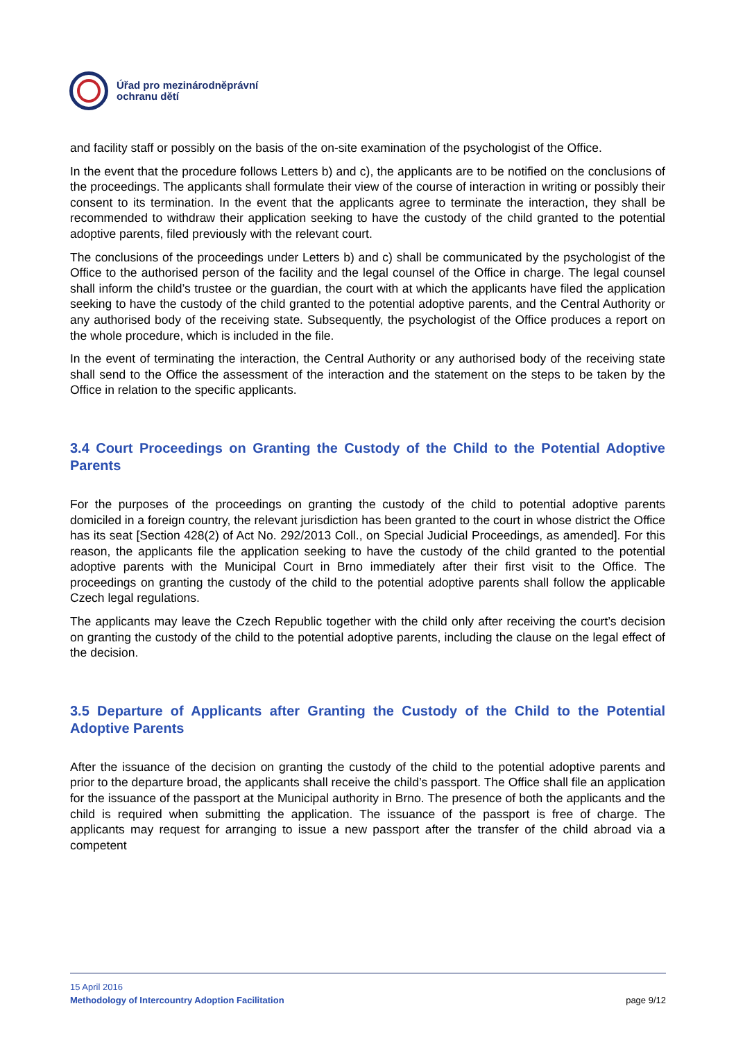Úřad pro mezinárodněprávní
ochranu dětí
and facility staff or possibly on the basis of the on-site examination of the psychologist of the Office.
In the event that the procedure follows Letters b) and c), the applicants are to be notified on the conclusions of the proceedings. The applicants shall formulate their view of the course of interaction in writing or possibly their consent to its termination. In the event that the applicants agree to terminate the interaction, they shall be recommended to withdraw their application seeking to have the custody of the child granted to the potential adoptive parents, filed previously with the relevant court.
The conclusions of the proceedings under Letters b) and c) shall be communicated by the psychologist of the Office to the authorised person of the facility and the legal counsel of the Office in charge. The legal counsel shall inform the child’s trustee or the guardian, the court with at which the applicants have filed the application seeking to have the custody of the child granted to the potential adoptive parents, and the Central Authority or any authorised body of the receiving state. Subsequently, the psychologist of the Office produces a report on the whole procedure, which is included in the file.
In the event of terminating the interaction, the Central Authority or any authorised body of the receiving state shall send to the Office the assessment of the interaction and the statement on the steps to be taken by the Office in relation to the specific applicants.
3.4 Court Proceedings on Granting the Custody of the Child to the Potential Adoptive Parents
For the purposes of the proceedings on granting the custody of the child to potential adoptive parents domiciled in a foreign country, the relevant jurisdiction has been granted to the court in whose district the Office has its seat [Section 428(2) of Act No. 292/2013 Coll., on Special Judicial Proceedings, as amended]. For this reason, the applicants file the application seeking to have the custody of the child granted to the potential adoptive parents with the Municipal Court in Brno immediately after their first visit to the Office. The proceedings on granting the custody of the child to the potential adoptive parents shall follow the applicable Czech legal regulations.
The applicants may leave the Czech Republic together with the child only after receiving the court’s decision on granting the custody of the child to the potential adoptive parents, including the clause on the legal effect of the decision.
3.5 Departure of Applicants after Granting the Custody of the Child to the Potential Adoptive Parents
After the issuance of the decision on granting the custody of the child to the potential adoptive parents and prior to the departure broad, the applicants shall receive the child’s passport. The Office shall file an application for the issuance of the passport at the Municipal authority in Brno. The presence of both the applicants and the child is required when submitting the application. The issuance of the passport is free of charge. The applicants may request for arranging to issue a new passport after the transfer of the child abroad via a competent
15 April 2016
Methodology of Intercountry Adoption Facilitation page 9/12